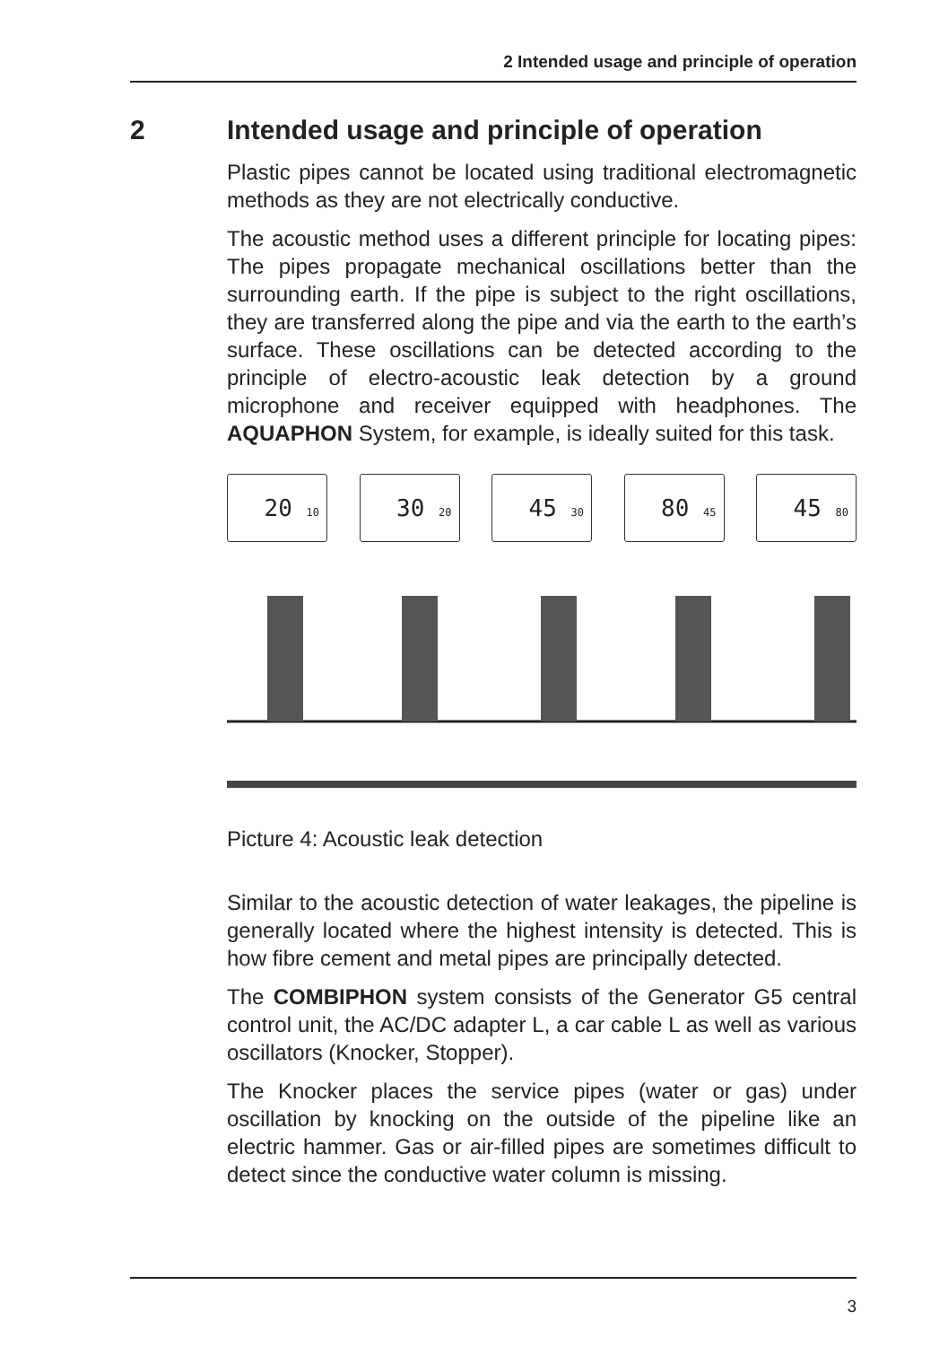2 Intended usage and principle of operation
2 Intended usage and principle of operation
Plastic pipes cannot be located using traditional electromagnetic methods as they are not electrically conductive.
The acoustic method uses a different principle for locating pipes: The pipes propagate mechanical oscillations better than the surrounding earth. If the pipe is subject to the right oscillations, they are transferred along the pipe and via the earth to the earth’s surface. These oscillations can be detected according to the principle of electro-acoustic leak detection by a ground microphone and receiver equipped with headphones. The AQUAPHON System, for example, is ideally suited for this task.
20 10
30 20
45 30
80 45
45 80
Picture 4: Acoustic leak detection
Similar to the acoustic detection of water leakages, the pipeline is generally located where the highest intensity is detected. This is how fibre cement and metal pipes are principally detected.
The COMBIPHON system consists of the Generator G5 central control unit, the AC/DC adapter L, a car cable L as well as various oscillators (Knocker, Stopper).
The Knocker places the service pipes (water or gas) under oscillation by knocking on the outside of the pipeline like an electric hammer. Gas or air-filled pipes are sometimes difficult to detect since the conductive water column is missing.
3